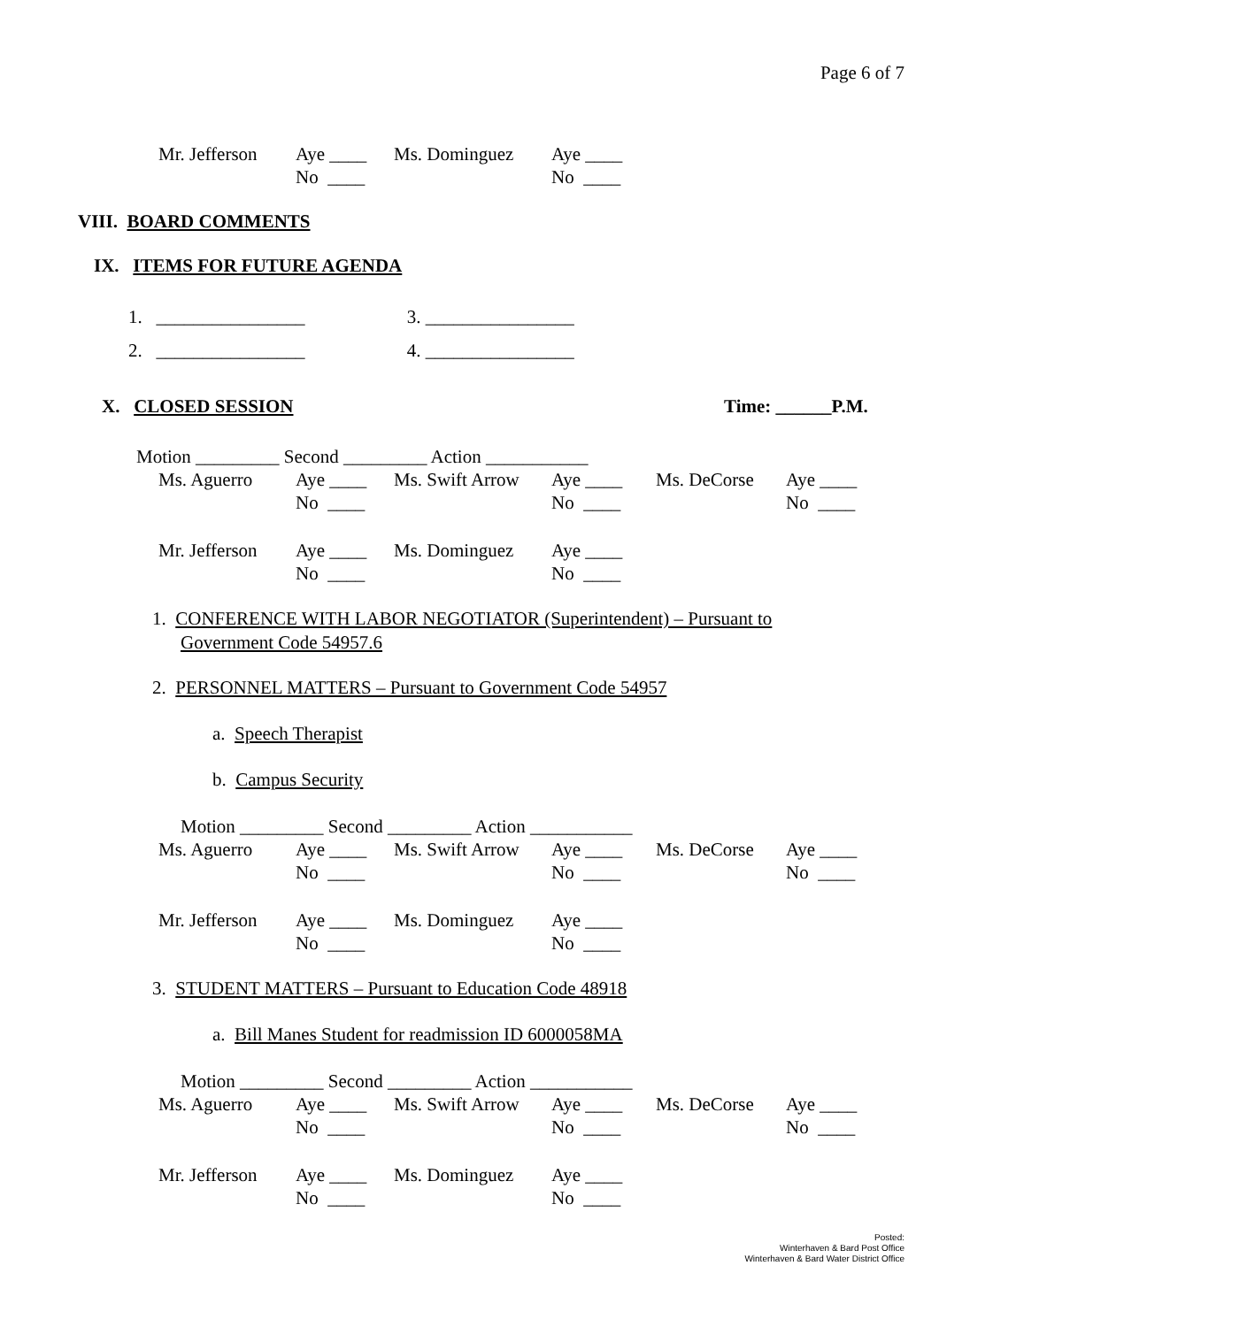Page 6 of 7
| Mr. Jefferson | Aye ____ | Ms. Dominguez | Aye ____ |
| | No ____ | | No ____ |
VIII. BOARD COMMENTS
IX. ITEMS FOR FUTURE AGENDA
1. ________________ 3. ________________
2. ________________ 4. ________________
X. CLOSED SESSION
Time: ______P.M.
Motion _________ Second _________ Action ___________
| Ms. Aguerro | Aye ____ | Ms. Swift Arrow | Aye ____ | Ms. DeCorse | Aye ____ |
| | No ____ | | No ____ | | No ____ |
| Mr. Jefferson | Aye ____ | Ms. Dominguez | Aye ____ | | |
| | No ____ | | No ____ | | |
1. CONFERENCE WITH LABOR NEGOTIATOR (Superintendent) – Pursuant to
Government Code 54957.6
2. PERSONNEL MATTERS – Pursuant to Government Code 54957
a. Speech Therapist
b. Campus Security
Motion _________ Second _________ Action ___________
| Ms. Aguerro | Aye ____ | Ms. Swift Arrow | Aye ____ | Ms. DeCorse | Aye ____ |
| | No ____ | | No ____ | | No ____ |
| Mr. Jefferson | Aye ____ | Ms. Dominguez | Aye ____ | | |
| | No ____ | | No ____ | | |
3. STUDENT MATTERS – Pursuant to Education Code 48918
a. Bill Manes Student for readmission ID 6000058MA
Motion _________ Second _________ Action ___________
| Ms. Aguerro | Aye ____ | Ms. Swift Arrow | Aye ____ | Ms. DeCorse | Aye ____ |
| | No ____ | | No ____ | | No ____ |
| Mr. Jefferson | Aye ____ | Ms. Dominguez | Aye ____ | | |
| | No ____ | | No ____ | | |
Posted:
Winterhaven & Bard Post Office
Winterhaven & Bard Water District Office